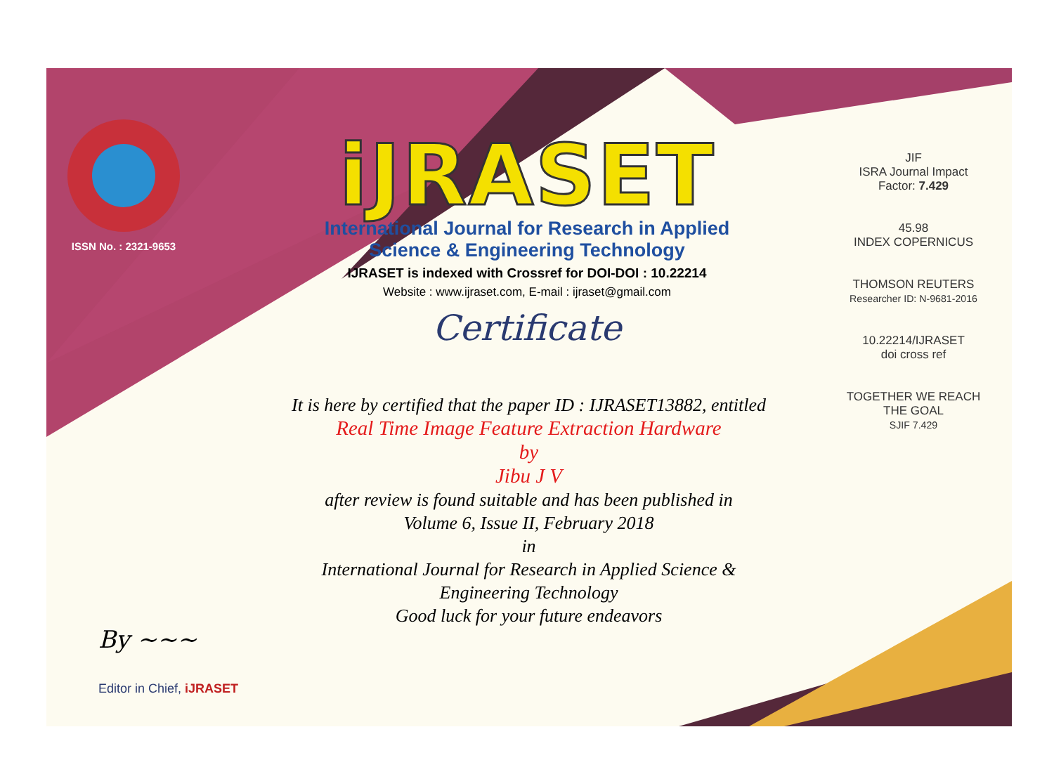ISSN No. : 2321-9653
iJRASET
International Journal for Research in Applied
Science & Engineering Technology
IJRASET is indexed with Crossref for DOI-DOI : 10.22214
Website : www.ijraset.com, E-mail : ijraset@gmail.com
Certificate
It is here by certified that the paper ID : IJRASET13882, entitled
Real Time Image Feature Extraction Hardware
by
Jibu J V
after review is found suitable and has been published in
Volume 6, Issue II, February 2018
in
International Journal for Research in Applied Science &
Engineering Technology
Good luck for your future endeavors
JIF
ISRA Journal Impact
Factor: 7.429
45.98
INDEX COPERNICUS
THOMSON REUTERS
Researcher ID: N-9681-2016
10.22214/IJRASET
doi cross ref
TOGETHER WE REACH THE GOAL
SJIF 7.429
By ~~~
Editor in Chief, iJRASET